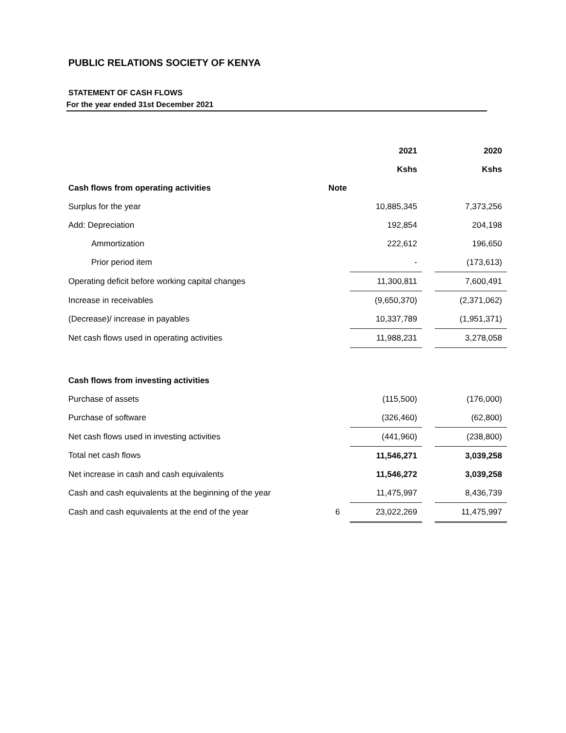PUBLIC RELATIONS SOCIETY OF KENYA
STATEMENT OF CASH FLOWS
For the year ended 31st December 2021
| | | 2021 | | 2020 |
| | | Kshs | | Kshs |
| Cash flows from operating activities | Note | | | |
| Surplus for the year | | 10,885,345 | | 7,373,256 |
| Add: Depreciation | | 192,854 | | 204,198 |
| Ammortization | | 222,612 | | 196,650 |
| Prior period item | | - | | (173,613) |
| Operating deficit before working capital changes | | 11,300,811 | | 7,600,491 |
| Increase in receivables | | (9,650,370) | | (2,371,062) |
| (Decrease)/ increase in payables | | 10,337,789 | | (1,951,371) |
| Net cash flows used in operating activities | | 11,988,231 | | 3,278,058 |
| Cash flows from investing activities | | | | |
| Purchase of assets | | (115,500) | | (176,000) |
| Purchase of software | | (326,460) | | (62,800) |
| Net cash flows used in investing activities | | (441,960) | | (238,800) |
| Total net cash flows | | 11,546,271 | | 3,039,258 |
| Net increase in cash and cash equivalents | | 11,546,272 | | 3,039,258 |
| Cash and cash equivalents at the beginning of the year | | 11,475,997 | | 8,436,739 |
| Cash and cash equivalents at the end of the year | 6 | 23,022,269 | | 11,475,997 |